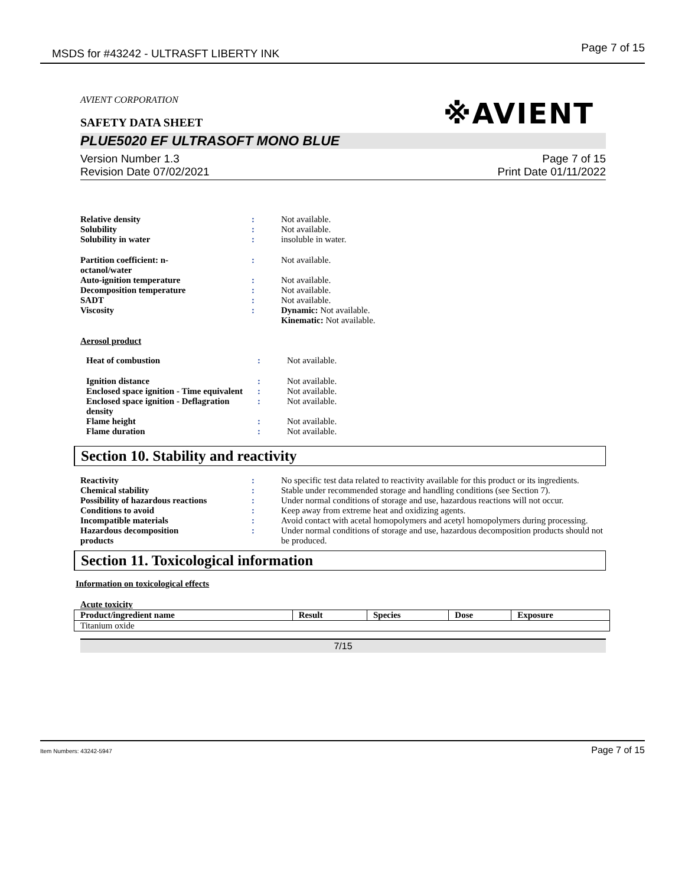MSDS for #43242 - ULTRASFT LIBERTY INK Page 7 of 15
AVIENT CORPORATION
※AVIENT
SAFETY DATA SHEET
PLUE5020 EF ULTRASOFT MONO BLUE
Version Number 1.3
Revision Date 07/02/2021 Page 7 of 15
Print Date 01/11/2022
| Relative density | : | Not available. |
| Solubility | : | Not available. |
| Solubility in water | : | insoluble in water. |
| Partition coefficient: n- octanol/water | : | Not available. |
| Auto-ignition temperature | : | Not available. |
| Decomposition temperature | : | Not available. |
| SADT | : | Not available. |
| Viscosity | : | Dynamic: Not available. Kinematic: Not available. |
Aerosol product
| Heat of combustion | : | Not available. |
| Ignition distance | : | Not available. |
| Enclosed space ignition - Time equivalent | : | Not available. |
| Enclosed space ignition - Deflagration density | : | Not available. |
| Flame height | : | Not available. |
| Flame duration | : | Not available. |
Section 10. Stability and reactivity
| Reactivity | : | No specific test data related to reactivity available for this product or its ingredients. |
| Chemical stability | : | Stable under recommended storage and handling conditions (see Section 7). |
| Possibility of hazardous reactions | : | Under normal conditions of storage and use, hazardous reactions will not occur. |
| Conditions to avoid | : | Keep away from extreme heat and oxidizing agents. |
| Incompatible materials | : | Avoid contact with acetal homopolymers and acetyl homopolymers during processing. |
| Hazardous decomposition products | : | Under normal conditions of storage and use, hazardous decomposition products should not be produced. |
Section 11. Toxicological information
Information on toxicological effects
Acute toxicity
| Product/ingredient name | Result | Species | Dose | Exposure |
| --- | --- | --- | --- | --- |
| Titanium oxide | | | | |
7/15
Item Numbers: 43242-5947 Page 7 of 15